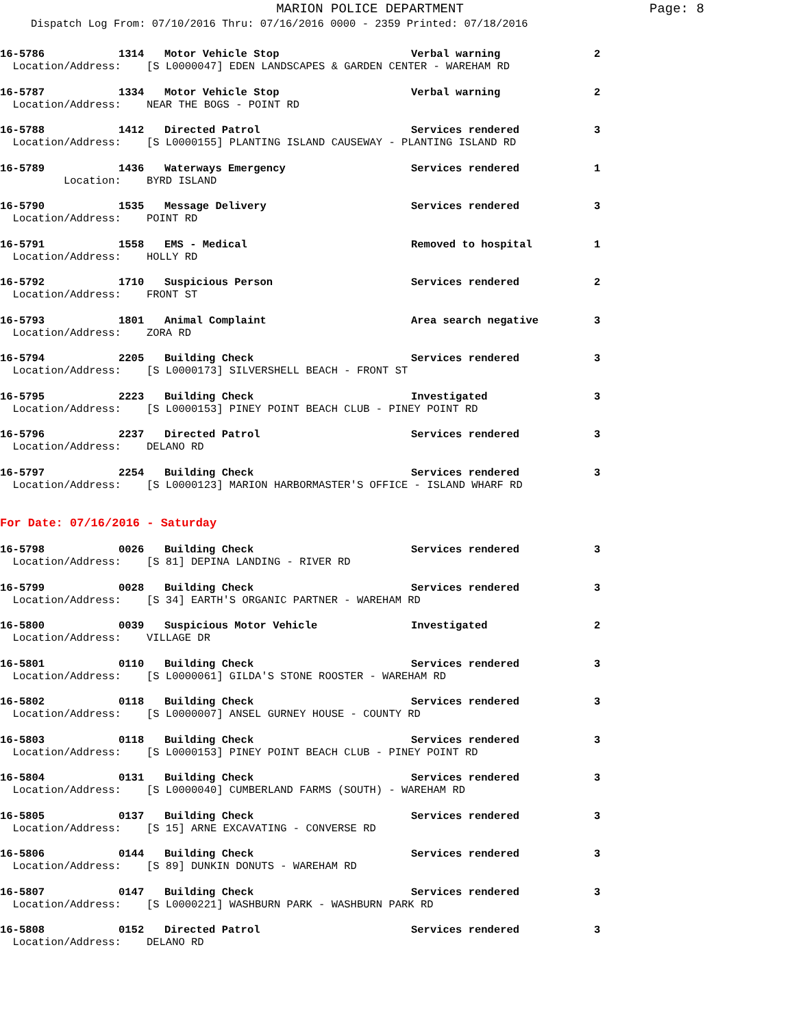MARION POLICE DEPARTMENT
Page: 8
Dispatch Log From: 07/10/2016 Thru: 07/16/2016 0000 - 2359 Printed: 07/18/2016
16-5786 1314 Motor Vehicle Stop Verbal warning 2
Location/Address: [S L0000047] EDEN LANDSCAPES & GARDEN CENTER - WAREHAM RD
16-5787 1334 Motor Vehicle Stop Verbal warning 2
Location/Address: NEAR THE BOGS - POINT RD
16-5788 1412 Directed Patrol Services rendered 3
Location/Address: [S L0000155] PLANTING ISLAND CAUSEWAY - PLANTING ISLAND RD
16-5789 1436 Waterways Emergency Services rendered 1
Location: BYRD ISLAND
16-5790 1535 Message Delivery Services rendered 3
Location/Address: POINT RD
16-5791 1558 EMS - Medical Removed to hospital 1
Location/Address: HOLLY RD
16-5792 1710 Suspicious Person Services rendered 2
Location/Address: FRONT ST
16-5793 1801 Animal Complaint Area search negative 3
Location/Address: ZORA RD
16-5794 2205 Building Check Services rendered 3
Location/Address: [S L0000173] SILVERSHELL BEACH - FRONT ST
16-5795 2223 Building Check Investigated 3
Location/Address: [S L0000153] PINEY POINT BEACH CLUB - PINEY POINT RD
16-5796 2237 Directed Patrol Services rendered 3
Location/Address: DELANO RD
16-5797 2254 Building Check Services rendered 3
Location/Address: [S L0000123] MARION HARBORMASTER'S OFFICE - ISLAND WHARF RD
For Date: 07/16/2016 - Saturday
16-5798 0026 Building Check Services rendered 3
Location/Address: [S 81] DEPINA LANDING - RIVER RD
16-5799 0028 Building Check Services rendered 3
Location/Address: [S 34] EARTH'S ORGANIC PARTNER - WAREHAM RD
16-5800 0039 Suspicious Motor Vehicle Investigated 2
Location/Address: VILLAGE DR
16-5801 0110 Building Check Services rendered 3
Location/Address: [S L0000061] GILDA'S STONE ROOSTER - WAREHAM RD
16-5802 0118 Building Check Services rendered 3
Location/Address: [S L0000007] ANSEL GURNEY HOUSE - COUNTY RD
16-5803 0118 Building Check Services rendered 3
Location/Address: [S L0000153] PINEY POINT BEACH CLUB - PINEY POINT RD
16-5804 0131 Building Check Services rendered 3
Location/Address: [S L0000040] CUMBERLAND FARMS (SOUTH) - WAREHAM RD
16-5805 0137 Building Check Services rendered 3
Location/Address: [S 15] ARNE EXCAVATING - CONVERSE RD
16-5806 0144 Building Check Services rendered 3
Location/Address: [S 89] DUNKIN DONUTS - WAREHAM RD
16-5807 0147 Building Check Services rendered 3
Location/Address: [S L0000221] WASHBURN PARK - WASHBURN PARK RD
16-5808 0152 Directed Patrol Services rendered 3
Location/Address: DELANO RD